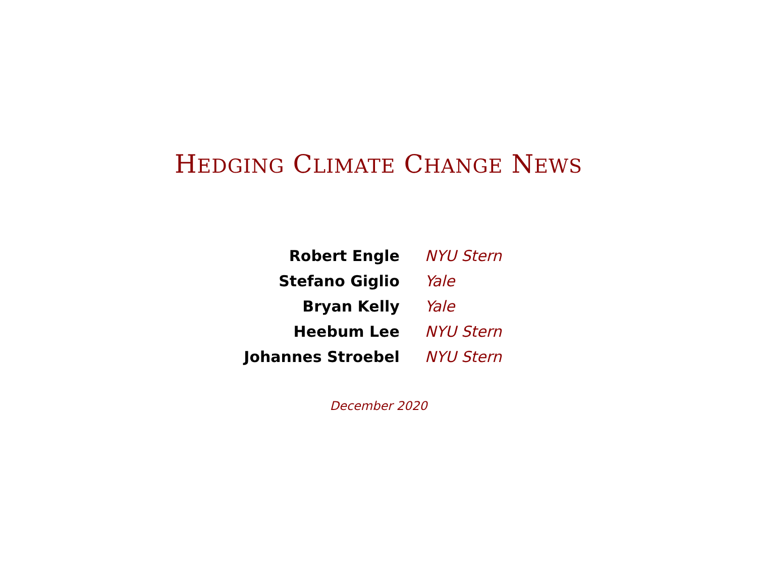HEDGING CLIMATE CHANGE NEWS
| Robert Engle | NYU Stern |
| Stefano Giglio | Yale |
| Bryan Kelly | Yale |
| Heebum Lee | NYU Stern |
| Johannes Stroebel | NYU Stern |
December 2020